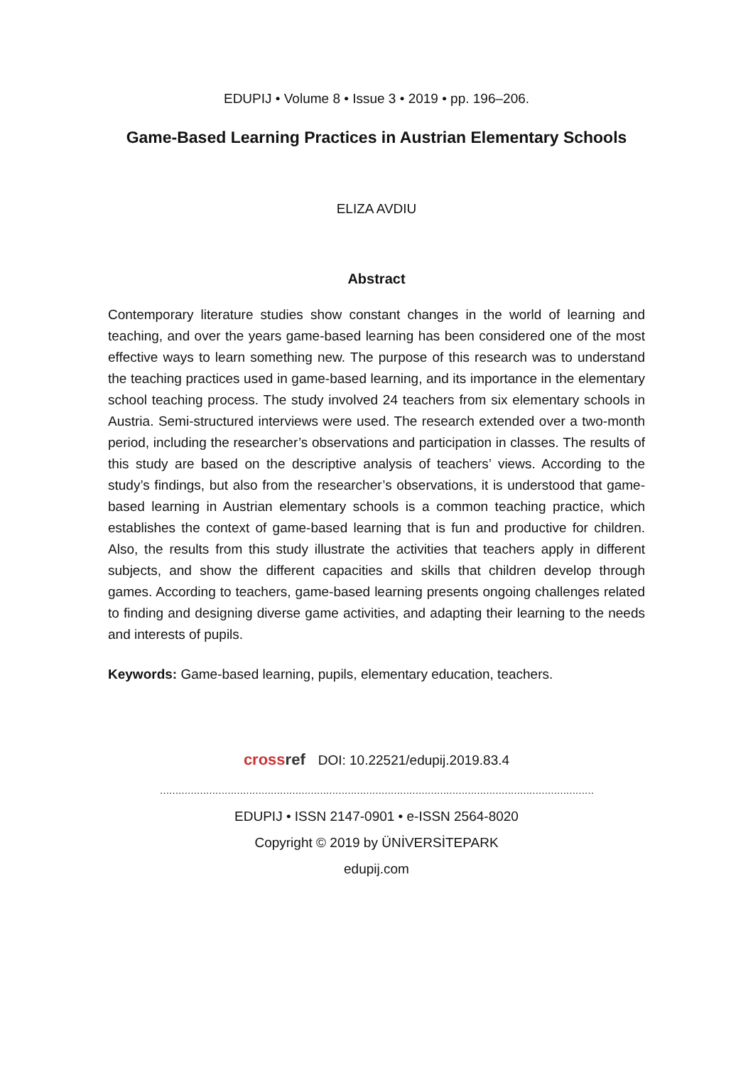EDUPIJ • Volume 8 • Issue 3 • 2019 • pp. 196–206.
Game-Based Learning Practices in Austrian Elementary Schools
ELIZA AVDIU
Abstract
Contemporary literature studies show constant changes in the world of learning and teaching, and over the years game-based learning has been considered one of the most effective ways to learn something new. The purpose of this research was to understand the teaching practices used in game-based learning, and its importance in the elementary school teaching process. The study involved 24 teachers from six elementary schools in Austria. Semi-structured interviews were used. The research extended over a two-month period, including the researcher’s observations and participation in classes. The results of this study are based on the descriptive analysis of teachers’ views. According to the study’s findings, but also from the researcher’s observations, it is understood that game-based learning in Austrian elementary schools is a common teaching practice, which establishes the context of game-based learning that is fun and productive for children. Also, the results from this study illustrate the activities that teachers apply in different subjects, and show the different capacities and skills that children develop through games. According to teachers, game-based learning presents ongoing challenges related to finding and designing diverse game activities, and adapting their learning to the needs and interests of pupils.
Keywords: Game-based learning, pupils, elementary education, teachers.
crossref DOI: 10.22521/edupij.2019.83.4
……………………………………………………………………………………………………………………………
EDUPIJ • ISSN 2147-0901 • e-ISSN 2564-8020
Copyright © 2019 by ÜNİVERSİTEPARK
edupij.com